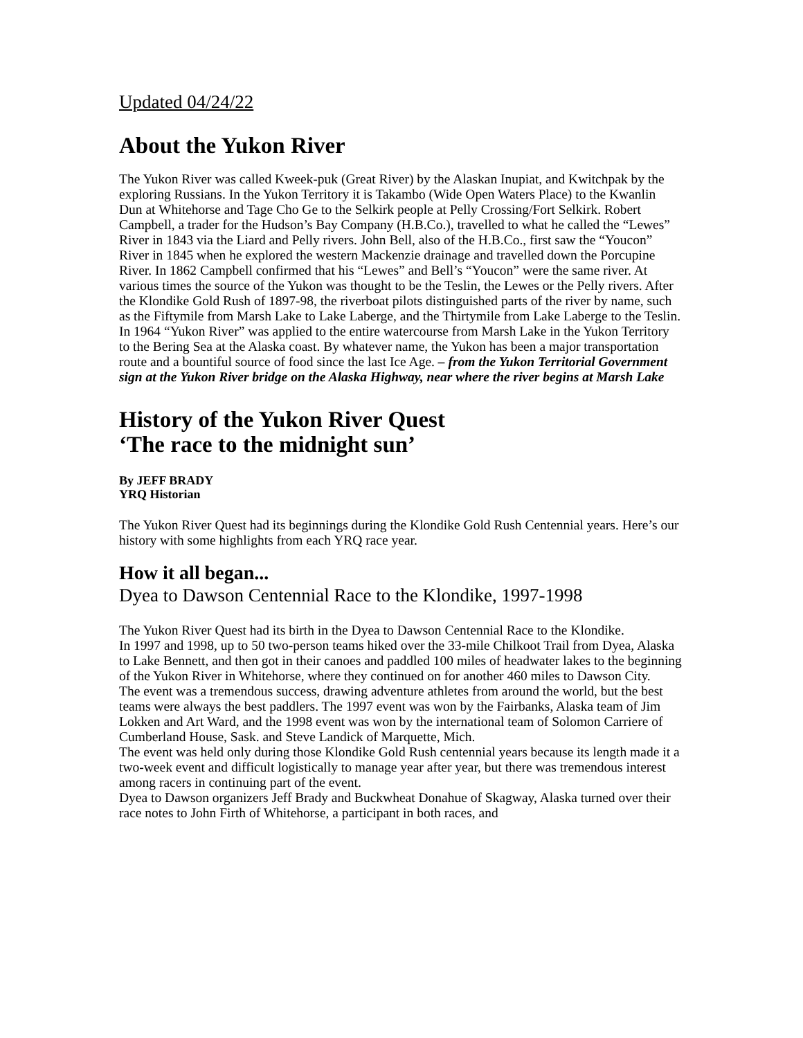Updated 04/24/22
About the Yukon River
The Yukon River was called Kweek-puk (Great River) by the Alaskan Inupiat, and Kwitchpak by the exploring Russians. In the Yukon Territory it is Takambo (Wide Open Waters Place) to the Kwanlin Dun at Whitehorse and Tage Cho Ge to the Selkirk people at Pelly Crossing/Fort Selkirk. Robert Campbell, a trader for the Hudson’s Bay Company (H.B.Co.), travelled to what he called the “Lewes” River in 1843 via the Liard and Pelly rivers. John Bell, also of the H.B.Co., first saw the “Youcon” River in 1845 when he explored the western Mackenzie drainage and travelled down the Porcupine River. In 1862 Campbell confirmed that his “Lewes” and Bell’s “Youcon” were the same river. At various times the source of the Yukon was thought to be the Teslin, the Lewes or the Pelly rivers. After the Klondike Gold Rush of 1897-98, the riverboat pilots distinguished parts of the river by name, such as the Fiftymile from Marsh Lake to Lake Laberge, and the Thirtymile from Lake Laberge to the Teslin. In 1964 “Yukon River” was applied to the entire watercourse from Marsh Lake in the Yukon Territory to the Bering Sea at the Alaska coast. By whatever name, the Yukon has been a major transportation route and a bountiful source of food since the last Ice Age. – from the Yukon Territorial Government sign at the Yukon River bridge on the Alaska Highway, near where the river begins at Marsh Lake
History of the Yukon River Quest
‘The race to the midnight sun’
By JEFF BRADY
YRQ Historian
The Yukon River Quest had its beginnings during the Klondike Gold Rush Centennial years. Here’s our history with some highlights from each YRQ race year.
How it all began...
Dyea to Dawson Centennial Race to the Klondike, 1997-1998
The Yukon River Quest had its birth in the Dyea to Dawson Centennial Race to the Klondike.
In 1997 and 1998, up to 50 two-person teams hiked over the 33-mile Chilkoot Trail from Dyea, Alaska to Lake Bennett, and then got in their canoes and paddled 100 miles of headwater lakes to the beginning of the Yukon River in Whitehorse, where they continued on for another 460 miles to Dawson City.
The event was a tremendous success, drawing adventure athletes from around the world, but the best teams were always the best paddlers. The 1997 event was won by the Fairbanks, Alaska team of Jim Lokken and Art Ward, and the 1998 event was won by the international team of Solomon Carriere of Cumberland House, Sask. and Steve Landick of Marquette, Mich.
The event was held only during those Klondike Gold Rush centennial years because its length made it a two-week event and difficult logistically to manage year after year, but there was tremendous interest among racers in continuing part of the event.
Dyea to Dawson organizers Jeff Brady and Buckwheat Donahue of Skagway, Alaska turned over their race notes to John Firth of Whitehorse, a participant in both races, and